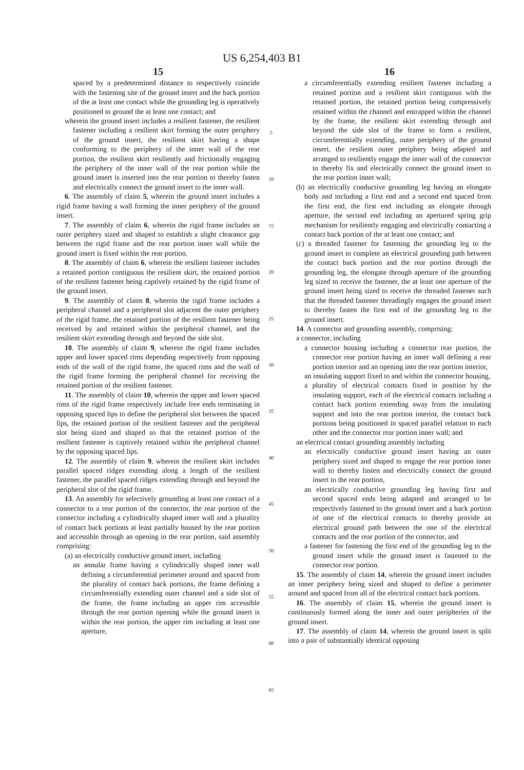US 6,254,403 B1
15
spaced by a predetermined distance to respectively coincide with the fastening site of the ground insert and the back portion of the at least one contact while the grounding leg is operatively positioned to ground the at least one contact; and
wherein the ground insert includes a resilient fastener, the resilient fastener including a resilient skirt forming the outer periphery of the ground insert, the resilient skirt having a shape conforming to the periphery of the inner wall of the rear portion, the resilient skirt resiliently and frictionally engaging the periphery of the inner wall of the rear portion while the ground insert is inserted into the rear portion to thereby fasten and electrically connect the ground insert to the inner wall.
6. The assembly of claim 5, wherein the ground insert includes a rigid frame having a wall forming the inner periphery of the ground insert.
7. The assembly of claim 6, wherein the rigid frame includes an outer periphery sized and shaped to establish a slight clearance gap between the rigid frame and the rear portion inner wall while the ground insert is fixed within the rear portion.
8. The assembly of claim 6, wherein the resilient fastener includes a retained portion contiguous the resilient skirt, the retained portion of the resilient fastener being captively retained by the rigid frame of the ground insert.
9. The assembly of claim 8, wherein the rigid frame includes a peripheral channel and a peripheral slot adjacent the outer periphery of the rigid frame, the retained portion of the resilient fastener being received by and retained within the peripheral channel, and the resilient skirt extending through and beyond the side slot.
10. The assembly of claim 9, wherein the rigid frame includes upper and lower spaced rims depending respectively from opposing ends of the wall of the rigid frame, the spaced rims and the wall of the rigid frame forming the peripheral channel for receiving the retained portion of the resilient fastener.
11. The assembly of claim 10, wherein the upper and lower spaced rims of the rigid frame respectively include free ends terminating in opposing spaced lips to define the peripheral slot between the spaced lips, the retained portion of the resilient fastener and the peripheral slot being sized and shaped so that the retained portion of the resilient fastener is captively retained within the peripheral channel by the opposing spaced lips.
12. The assembly of claim 9, wherein the resilient skirt includes parallel spaced ridges extending along a length of the resilient fastener, the parallel spaced ridges extending through and beyond the peripheral slot of the rigid frame.
13. An assembly for selectively grounding at least one contact of a connector to a rear portion of the connector, the rear portion of the connector including a cylindrically shaped inner wall and a plurality of contact back portions at least partially housed by the rear portion and accessible through an opening in the rear portion, said assembly comprising:
(a) an electrically conductive ground insert, including
an annular frame having a cylindrically shaped inner wall defining a circumferential perimeter around and spaced from the plurality of contact back portions, the frame defining a circumferentially extending outer channel and a side slot of the frame, the frame including an upper rim accessible through the rear portion opening while the ground insert is within the rear portion, the upper rim including at least one aperture,
5
10
15
20
25
30
35
40
45
50
55
60
65
16
a circumferentially extending resilient fastener including a retained portion and a resilient skirt contiguous with the retained portion, the retained portion being compressively retained within the channel and entrapped within the channel by the frame, the resilient skirt extending through and beyond the side slot of the frame to form a resilient, circumferentially extending, outer periphery of the ground insert, the resilient outer periphery being adapted and arranged to resiliently engage the inner wall of the connector to thereby fix and electrically connect the ground insert to the rear portion inner wall;
(b) an electrically conductive grounding leg having an elongate body and including a first end and a second end spaced from the first end, the first end including an elongate through aperture, the second end including an apertured spring grip mechanism for resiliently engaging and electrically contacting a contact back portion of the at least one contact; and
(c) a threaded fastener for fastening the grounding leg to the ground insert to complete an electrical grounding path between the contact back portion and the rear portion through the grounding leg, the elongate through aperture of the grounding leg sized to receive the fastener, the at least one aperture of the ground insert being sized to receive the threaded fastener such that the threaded fastener threadingly engages the ground insert to thereby fasten the first end of the grounding leg to the ground insert.
14. A connector and grounding assembly, comprising:
a connector, including
a connector housing including a connector rear portion, the connector rear portion having an inner wall defining a rear portion interior and an opening into the rear portion interior,
an insulating support fixed to and within the connector housing,
a plurality of electrical contacts fixed in position by the insulating support, each of the electrical contacts including a contact back portion extending away from the insulating support and into the rear portion interior, the contact back portions being positioned in spaced parallel relation to each other and the connector rear portion inner wall; and
an electrical contact grounding assembly including
an electrically conductive ground insert having an outer periphery sized and shaped to engage the rear portion inner wall to thereby fasten and electrically connect the ground insert to the rear portion,
an electrically conductive grounding leg having first and second spaced ends being adapted and arranged to be respectively fastened to the ground insert and a back portion of one of the electrical contacts to thereby provide an electrical ground path between the one of the electrical contacts and the rear portion of the connector, and
a fastener for fastening the first end of the grounding leg to the ground insert while the ground insert is fastened to the connector rear portion.
15. The assembly of claim 14, wherein the ground insert includes an inner periphery being sized and shaped to define a perimeter around and spaced from all of the electrical contact back portions.
16. The assembly of claim 15, wherein the ground insert is continuously formed along the inner and outer peripheries of the ground insert.
17. The assembly of claim 14, wherein the ground insert is split into a pair of substantially identical opposing